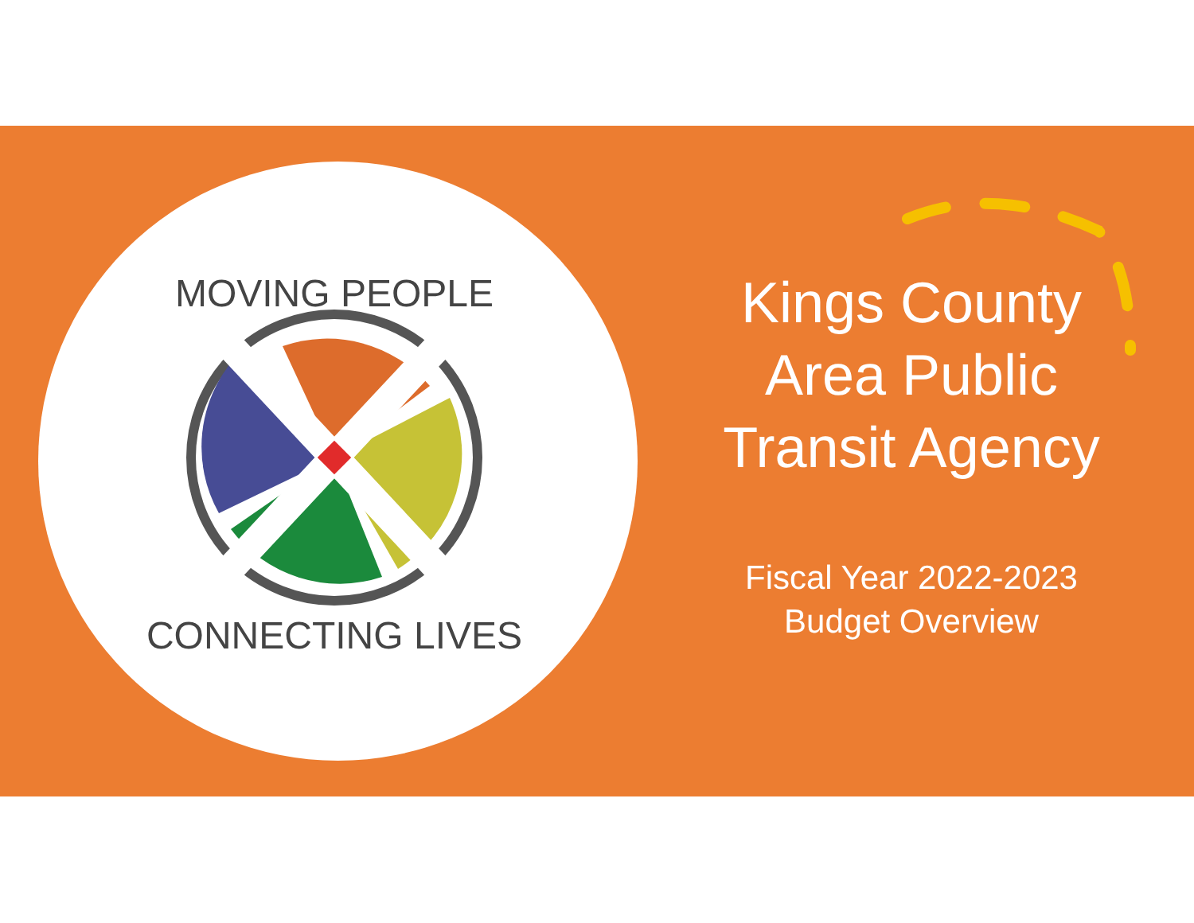MOVING PEOPLE
CONNECTING LIVES
Kings County Area Public Transit Agency
Fiscal Year 2022-2023
Budget Overview